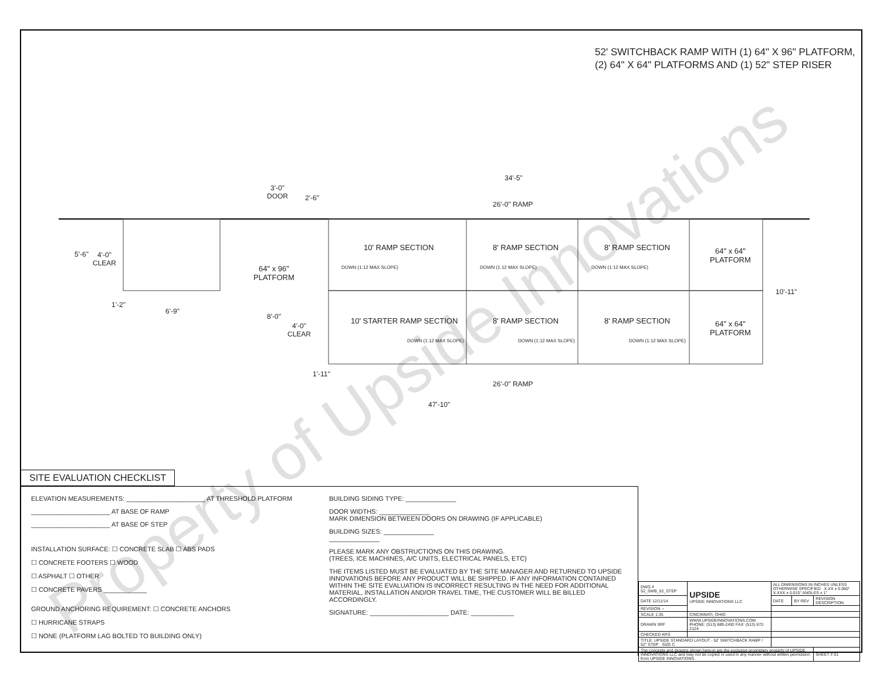52' SWITCHBACK RAMP WITH (1) 64" X 96" PLATFORM,
(2) 64" X 64" PLATFORMS AND (1) 52" STEP RISER
34'-5"
3'-0"
DOOR
2'-6"
26'-0" RAMP
10' RAMP SECTION 8' RAMP SECTION 8' RAMP SECTION
64" x 64"
PLATFORM
DOWN (1:12 MAX SLOPE) DOWN (1:12 MAX SLOPE) DOWN (1:12 MAX SLOPE)
5'-6"
4'-0"
CLEAR
64" x 96"
PLATFORM
10'-11"
1'-2"
6'-9"
8'-0"
4'-0"
CLEAR
10' STARTER RAMP SECTION 8' RAMP SECTION 8' RAMP SECTION
64" x 64"
PLATFORM
DOWN (1:12 MAX SLOPE) DOWN (1:12 MAX SLOPE) DOWN (1:12 MAX SLOPE)
1'-11"
26'-0" RAMP
47'-10"
SITE EVALUATION CHECKLIST
ELEVATION MEASUREMENTS: ______________________ AT THRESHOLD PLATFORM
______________________ AT BASE OF RAMP
______________________ AT BASE OF STEP
INSTALLATION SURFACE: ☐ CONCRETE SLAB ☐ ABS PADS
☐ CONCRETE FOOTERS ☐ WOOD
☐ ASPHALT ☐ OTHER
☐ CONCRETE PAVERS ____________
GROUND ANCHORING REQUIREMENT: ☐ CONCRETE ANCHORS
☐ HURRICANE STRAPS
☐ NONE (PLATFORM LAG BOLTED TO BUILDING ONLY)
BUILDING SIDING TYPE: ______________
DOOR WIDTHS: ______________
MARK DIMENSION BETWEEN DOORS ON DRAWING (IF APPLICABLE)
BUILDING SIZES: ______________
______________
PLEASE MARK ANY OBSTRUCTIONS ON THIS DRAWING.
(TREES, ICE MACHINES, A/C UNITS, ELECTRICAL PANELS, ETC)
THE ITEMS LISTED MUST BE EVALUATED BY THE SITE MANAGER AND RETURNED TO UPSIDE INNOVATIONS BEFORE ANY PRODUCT WILL BE SHIPPED. IF ANY INFORMATION CONTAINED WITHIN THE SITE EVALUATION IS INCORRECT RESULTING IN THE NEED FOR ADDITIONAL MATERIAL, INSTALLATION AND/OR TRAVEL TIME, THE CUSTOMER WILL BE BILLED ACCORDINGLY.
SIGNATURE: ______________________ DATE: ____________
| DWG # 52_SWB_52_STEP | UPSIDE UPSIDE INNOVATIONS LLC | ALL DIMENSIONS IN INCHES UNLESS OTHERWISE SPECIFIED X.XX ± 0.060" X.XXX ± 0.015" ANGLES ± 1° | | |
| DATE 12/11/14 | | DATE | BY REV | REVISION DESCRIPTION |
| REVISION -- | | | | |
| SCALE 1:35 | CINCINNATI, OHIO | | | |
| DRAWN SRF | WWW.UPSIDEINNOVATIONS.COM PHONE: (513) 889-2492 FAX: (513) 672-2124 | | | |
| CHECKED KRS | | | | |
| TITLE: UPSIDE STANDARD LAYOUT - 52' SWITCHBACK RAMP / 52" STEP SIZE C | | | | |
| The concepts and designs shown here-in are the exclusive proprietary property of UPSIDE INNOVATIONS LLC and may not be copied or used in any manner without written permission from UPSIDE INNOVATIONS. | | | | SHEET # 01 |
Property of Upside Innovations